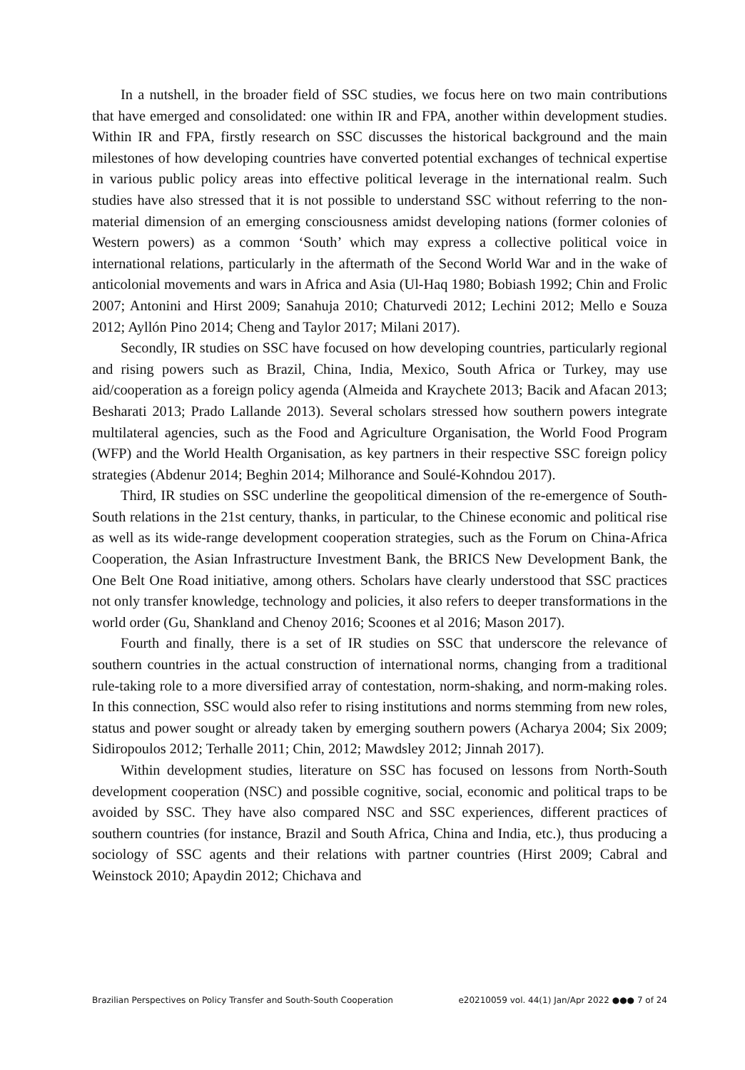In a nutshell, in the broader field of SSC studies, we focus here on two main contributions that have emerged and consolidated: one within IR and FPA, another within development studies. Within IR and FPA, firstly research on SSC discusses the historical background and the main milestones of how developing countries have converted potential exchanges of technical expertise in various public policy areas into effective political leverage in the international realm. Such studies have also stressed that it is not possible to understand SSC without referring to the non-material dimension of an emerging consciousness amidst developing nations (former colonies of Western powers) as a common ‘South’ which may express a collective political voice in international relations, particularly in the aftermath of the Second World War and in the wake of anticolonial movements and wars in Africa and Asia (Ul-Haq 1980; Bobiash 1992; Chin and Frolic 2007; Antonini and Hirst 2009; Sanahuja 2010; Chaturvedi 2012; Lechini 2012; Mello e Souza 2012; Ayllón Pino 2014; Cheng and Taylor 2017; Milani 2017).
Secondly, IR studies on SSC have focused on how developing countries, particularly regional and rising powers such as Brazil, China, India, Mexico, South Africa or Turkey, may use aid/cooperation as a foreign policy agenda (Almeida and Kraychete 2013; Bacik and Afacan 2013; Besharati 2013; Prado Lallande 2013). Several scholars stressed how southern powers integrate multilateral agencies, such as the Food and Agriculture Organisation, the World Food Program (WFP) and the World Health Organisation, as key partners in their respective SSC foreign policy strategies (Abdenur 2014; Beghin 2014; Milhorance and Soulé-Kohndou 2017).
Third, IR studies on SSC underline the geopolitical dimension of the re-emergence of South-South relations in the 21st century, thanks, in particular, to the Chinese economic and political rise as well as its wide-range development cooperation strategies, such as the Forum on China-Africa Cooperation, the Asian Infrastructure Investment Bank, the BRICS New Development Bank, the One Belt One Road initiative, among others. Scholars have clearly understood that SSC practices not only transfer knowledge, technology and policies, it also refers to deeper transformations in the world order (Gu, Shankland and Chenoy 2016; Scoones et al 2016; Mason 2017).
Fourth and finally, there is a set of IR studies on SSC that underscore the relevance of southern countries in the actual construction of international norms, changing from a traditional rule-taking role to a more diversified array of contestation, norm-shaking, and norm-making roles. In this connection, SSC would also refer to rising institutions and norms stemming from new roles, status and power sought or already taken by emerging southern powers (Acharya 2004; Six 2009; Sidiropoulos 2012; Terhalle 2011; Chin, 2012; Mawdsley 2012; Jinnah 2017).
Within development studies, literature on SSC has focused on lessons from North-South development cooperation (NSC) and possible cognitive, social, economic and political traps to be avoided by SSC. They have also compared NSC and SSC experiences, different practices of southern countries (for instance, Brazil and South Africa, China and India, etc.), thus producing a sociology of SSC agents and their relations with partner countries (Hirst 2009; Cabral and Weinstock 2010; Apaydin 2012; Chichava and
Brazilian Perspectives on Policy Transfer and South-South Cooperation e20210059 vol. 44(1) Jan/Apr 2022 ●●● 7 of 24